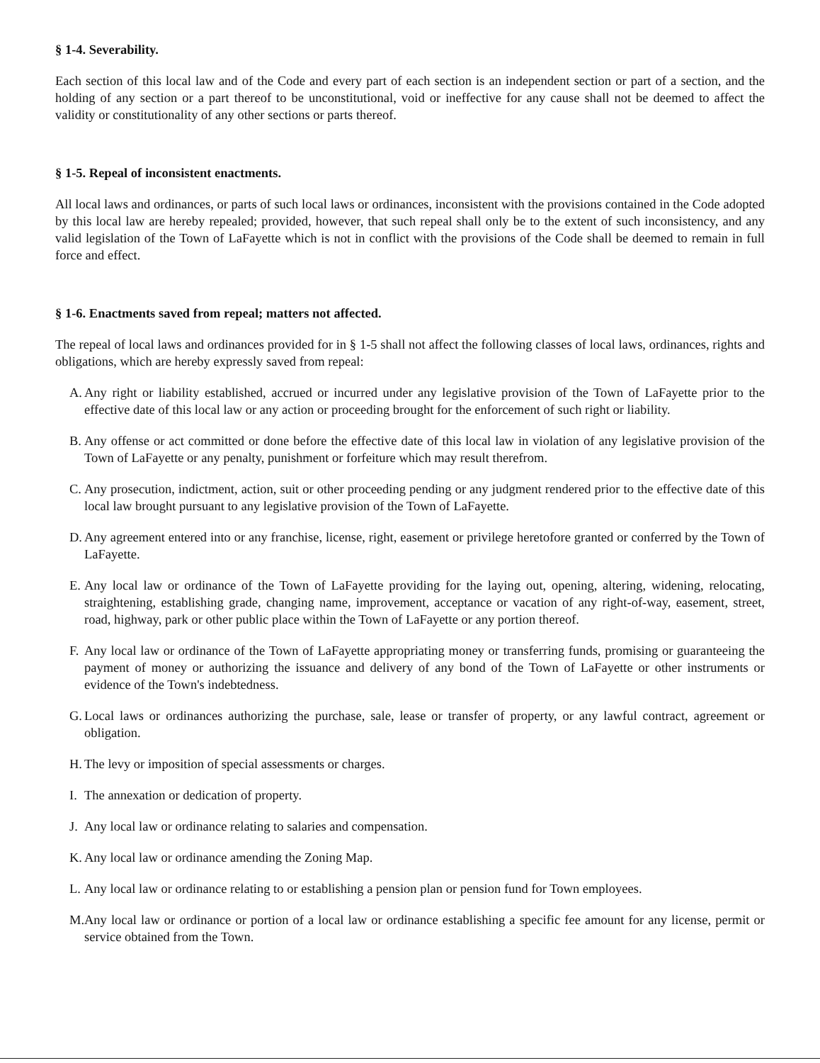§ 1-4. Severability.
Each section of this local law and of the Code and every part of each section is an independent section or part of a section, and the holding of any section or a part thereof to be unconstitutional, void or ineffective for any cause shall not be deemed to affect the validity or constitutionality of any other sections or parts thereof.
§ 1-5. Repeal of inconsistent enactments.
All local laws and ordinances, or parts of such local laws or ordinances, inconsistent with the provisions contained in the Code adopted by this local law are hereby repealed; provided, however, that such repeal shall only be to the extent of such inconsistency, and any valid legislation of the Town of LaFayette which is not in conflict with the provisions of the Code shall be deemed to remain in full force and effect.
§ 1-6. Enactments saved from repeal; matters not affected.
The repeal of local laws and ordinances provided for in § 1-5 shall not affect the following classes of local laws, ordinances, rights and obligations, which are hereby expressly saved from repeal:
A. Any right or liability established, accrued or incurred under any legislative provision of the Town of LaFayette prior to the effective date of this local law or any action or proceeding brought for the enforcement of such right or liability.
B. Any offense or act committed or done before the effective date of this local law in violation of any legislative provision of the Town of LaFayette or any penalty, punishment or forfeiture which may result therefrom.
C. Any prosecution, indictment, action, suit or other proceeding pending or any judgment rendered prior to the effective date of this local law brought pursuant to any legislative provision of the Town of LaFayette.
D. Any agreement entered into or any franchise, license, right, easement or privilege heretofore granted or conferred by the Town of LaFayette.
E. Any local law or ordinance of the Town of LaFayette providing for the laying out, opening, altering, widening, relocating, straightening, establishing grade, changing name, improvement, acceptance or vacation of any right-of-way, easement, street, road, highway, park or other public place within the Town of LaFayette or any portion thereof.
F. Any local law or ordinance of the Town of LaFayette appropriating money or transferring funds, promising or guaranteeing the payment of money or authorizing the issuance and delivery of any bond of the Town of LaFayette or other instruments or evidence of the Town's indebtedness.
G. Local laws or ordinances authorizing the purchase, sale, lease or transfer of property, or any lawful contract, agreement or obligation.
H. The levy or imposition of special assessments or charges.
I. The annexation or dedication of property.
J. Any local law or ordinance relating to salaries and compensation.
K. Any local law or ordinance amending the Zoning Map.
L. Any local law or ordinance relating to or establishing a pension plan or pension fund for Town employees.
M. Any local law or ordinance or portion of a local law or ordinance establishing a specific fee amount for any license, permit or service obtained from the Town.